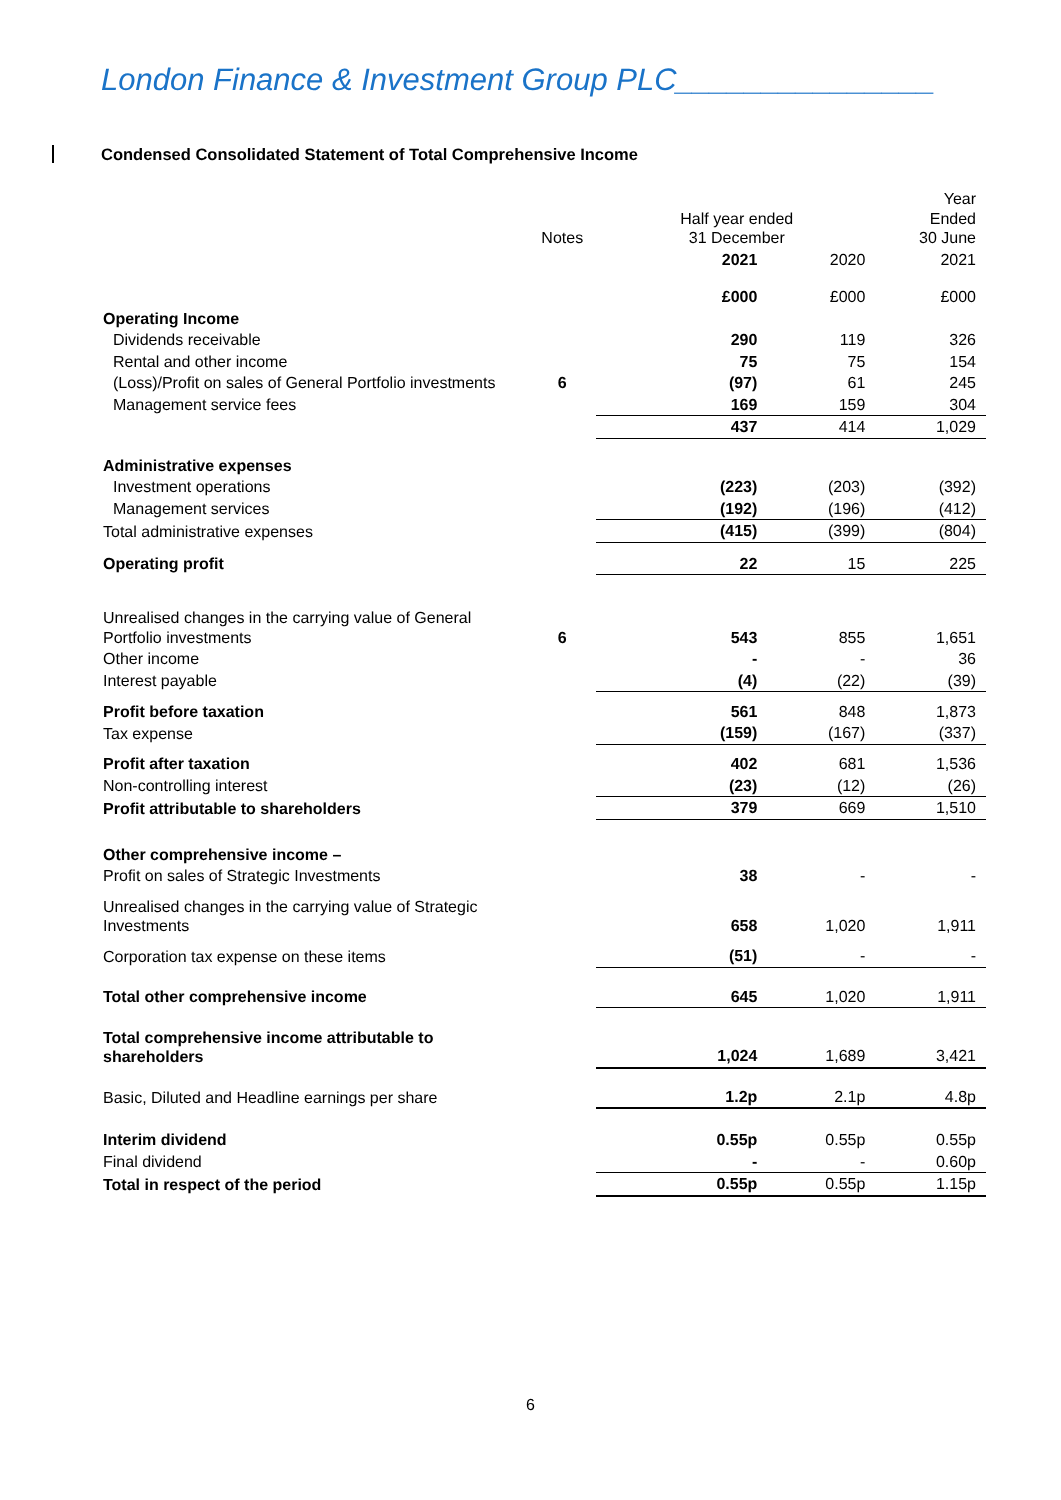London Finance & Investment Group PLC_______________
Condensed Consolidated Statement of Total Comprehensive Income
| | Notes | Half year ended 31 December | | Year Ended 30 June |
| | | 2021 | 2020 | 2021 |
| | | £000 | £000 | £000 |
| Operating Income | | | | |
| Dividends receivable | | 290 | 119 | 326 |
| Rental and other income | | 75 | 75 | 154 |
| (Loss)/Profit on sales of General Portfolio investments | 6 | (97) | 61 | 245 |
| Management service fees | | 169 | 159 | 304 |
| | | 437 | 414 | 1,029 |
| Administrative expenses | | | | |
| Investment operations | | (223) | (203) | (392) |
| Management services | | (192) | (196) | (412) |
| Total administrative expenses | | (415) | (399) | (804) |
| Operating profit | | 22 | 15 | 225 |
| Unrealised changes in the carrying value of General Portfolio investments | 6 | 543 | 855 | 1,651 |
| Other income | | - | - | 36 |
| Interest payable | | (4) | (22) | (39) |
| Profit before taxation | | 561 | 848 | 1,873 |
| Tax expense | | (159) | (167) | (337) |
| Profit after taxation | | 402 | 681 | 1,536 |
| Non-controlling interest | | (23) | (12) | (26) |
| Profit attributable to shareholders | | 379 | 669 | 1,510 |
| Other comprehensive income – | | | | |
| Profit on sales of Strategic Investments | | 38 | - | - |
| Unrealised changes in the carrying value of Strategic Investments | | 658 | 1,020 | 1,911 |
| Corporation tax expense on these items | | (51) | - | - |
| Total other comprehensive income | | 645 | 1,020 | 1,911 |
| Total comprehensive income attributable to shareholders | | 1,024 | 1,689 | 3,421 |
| Basic, Diluted and Headline earnings per share | | 1.2p | 2.1p | 4.8p |
| Interim dividend | | 0.55p | 0.55p | 0.55p |
| Final dividend | | - | - | 0.60p |
| Total in respect of the period | | 0.55p | 0.55p | 1.15p |
6